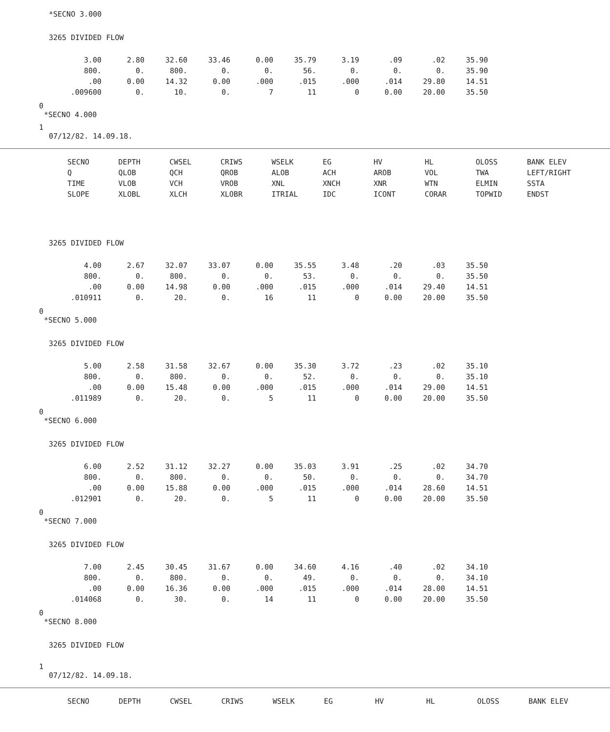*SECNO 3.000
3265 DIVIDED FLOW
| 3.00 | 2.80 | 32.60 | 33.46 | 0.00 | 35.79 | 3.19 | .09 | .02 | 35.90 |
| 800. | 0. | 800. | 0. | 0. | 56. | 0. | 0. | 0. | 35.90 |
| .00 | 0.00 | 14.32 | 0.00 | .000 | .015 | .000 | .014 | 29.80 | 14.51 |
| .009600 | 0. | 10. | 0. | 7 | 11 | 0 | 0.00 | 20.00 | 35.50 |
0
*SECNO 4.000
1
07/12/82. 14.09.18.
| SECNO | DEPTH | CWSEL | CRIWS | WSELK | EG | HV | HL | OLOSS | BANK ELEV |
| Q | QLOB | QCH | QROB | ALOB | ACH | AROB | VOL | TWA | LEFT/RIGHT |
| TIME | VLOB | VCH | VROB | XNL | XNCH | XNR | WTN | ELMIN | SSTA |
| SLOPE | XLOBL | XLCH | XLOBR | ITRIAL | IDC | ICONT | CORAR | TOPWID | ENDST |
3265 DIVIDED FLOW
| 4.00 | 2.67 | 32.07 | 33.07 | 0.00 | 35.55 | 3.48 | .20 | .03 | 35.50 |
| 800. | 0. | 800. | 0. | 0. | 53. | 0. | 0. | 0. | 35.50 |
| .00 | 0.00 | 14.98 | 0.00 | .000 | .015 | .000 | .014 | 29.40 | 14.51 |
| .010911 | 0. | 20. | 0. | 16 | 11 | 0 | 0.00 | 20.00 | 35.50 |
0
*SECNO 5.000
3265 DIVIDED FLOW
| 5.00 | 2.58 | 31.58 | 32.67 | 0.00 | 35.30 | 3.72 | .23 | .02 | 35.10 |
| 800. | 0. | 800. | 0. | 0. | 52. | 0. | 0. | 0. | 35.10 |
| .00 | 0.00 | 15.48 | 0.00 | .000 | .015 | .000 | .014 | 29.00 | 14.51 |
| .011989 | 0. | 20. | 0. | 5 | 11 | 0 | 0.00 | 20.00 | 35.50 |
0
*SECNO 6.000
3265 DIVIDED FLOW
| 6.00 | 2.52 | 31.12 | 32.27 | 0.00 | 35.03 | 3.91 | .25 | .02 | 34.70 |
| 800. | 0. | 800. | 0. | 0. | 50. | 0. | 0. | 0. | 34.70 |
| .00 | 0.00 | 15.88 | 0.00 | .000 | .015 | .000 | .014 | 28.60 | 14.51 |
| .012901 | 0. | 20. | 0. | 5 | 11 | 0 | 0.00 | 20.00 | 35.50 |
0
*SECNO 7.000
3265 DIVIDED FLOW
| 7.00 | 2.45 | 30.45 | 31.67 | 0.00 | 34.60 | 4.16 | .40 | .02 | 34.10 |
| 800. | 0. | 800. | 0. | 0. | 49. | 0. | 0. | 0. | 34.10 |
| .00 | 0.00 | 16.36 | 0.00 | .000 | .015 | .000 | .014 | 28.00 | 14.51 |
| .014068 | 0. | 30. | 0. | 14 | 11 | 0 | 0.00 | 20.00 | 35.50 |
0
*SECNO 8.000
3265 DIVIDED FLOW
1
07/12/82. 14.09.18.
| SECNO | DEPTH | CWSEL | CRIWS | WSELK | EG | HV | HL | OLOSS | BANK ELEV |